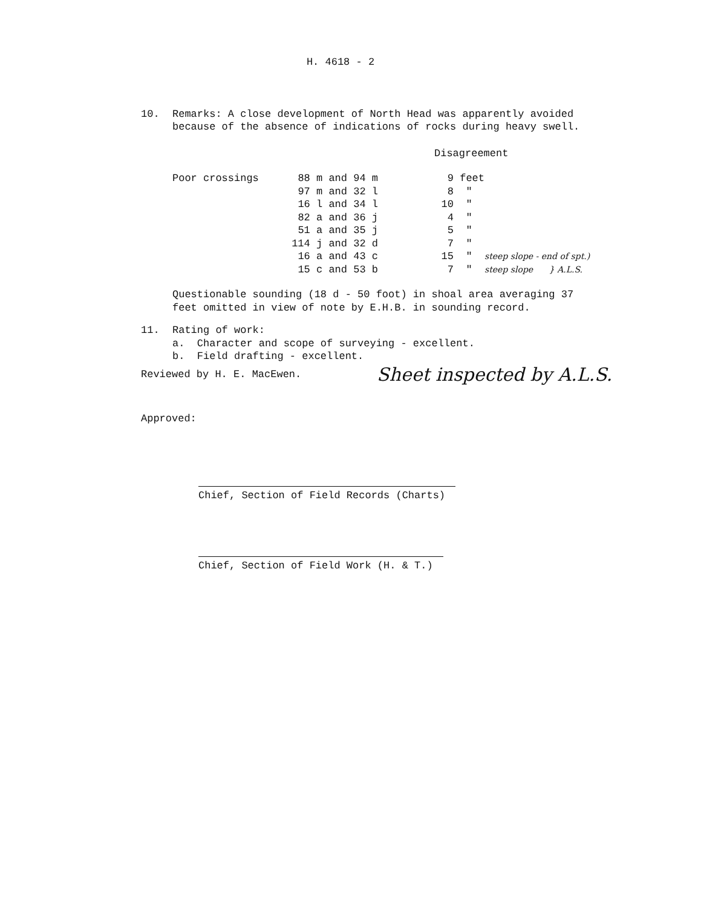H. 4618 - 2
10. Remarks: A close development of North Head was apparently avoided because of the absence of indications of rocks during heavy swell.
Disagreement
| Poor crossings | 88 m and 94 m | 9 | feet | |
| | 97 m and 32 l | 8 | " | |
| | 16 l and 34 l | 10 | " | |
| | 82 a and 36 j | 4 | " | |
| | 51 a and 35 j | 5 | " | |
| | 114 j and 32 d | 7 | " | |
| | 16 a and 43 c | 15 | " | steep slope - end of spt.) |
| | 15 c and 53 b | 7 | " | steep slope } A.L.S. |
Questionable sounding (18 d - 50 foot) in shoal area averaging 37 feet omitted in view of note by E.H.B. in sounding record.
11. Rating of work:
a. Character and scope of surveying - excellent.
b. Field drafting - excellent.
Reviewed by H. E. MacEwen. Sheet inspected by A.L.S.
Approved:
Chief, Section of Field Records (Charts)
Chief, Section of Field Work (H. & T.)